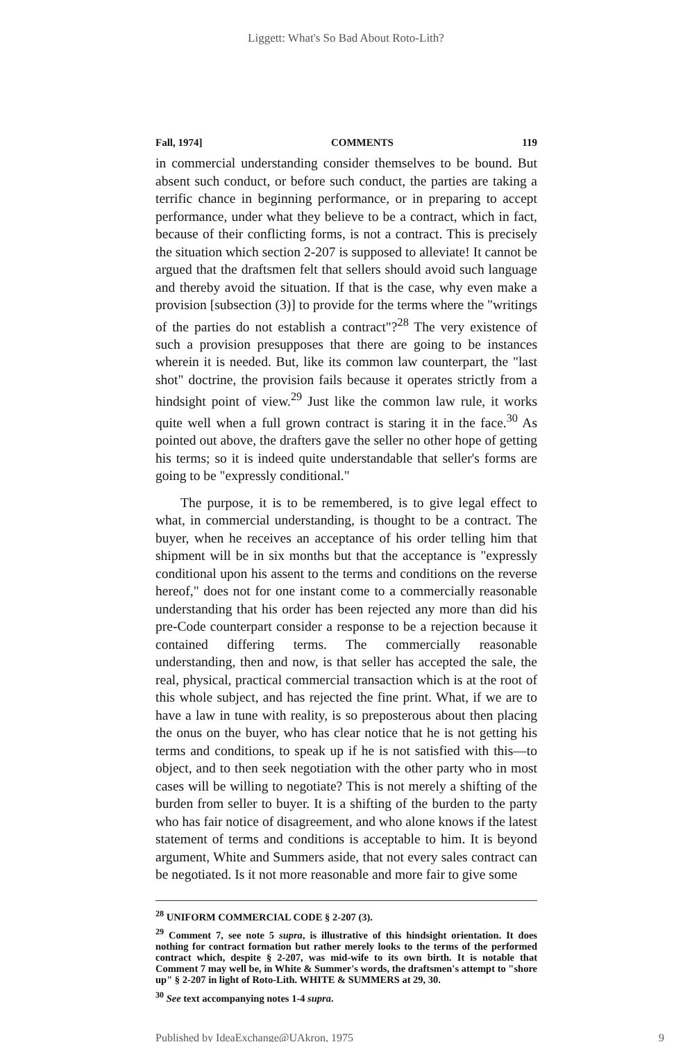Liggett: What's So Bad About Roto-Lith?
Fall, 1974] COMMENTS 119
in commercial understanding consider themselves to be bound. But absent such conduct, or before such conduct, the parties are taking a terrific chance in beginning performance, or in preparing to accept performance, under what they believe to be a contract, which in fact, because of their conflicting forms, is not a contract. This is precisely the situation which section 2-207 is supposed to alleviate! It cannot be argued that the draftsmen felt that sellers should avoid such language and thereby avoid the situation. If that is the case, why even make a provision [subsection (3)] to provide for the terms where the "writings of the parties do not establish a contract"?<sup>28</sup> The very existence of such a provision presupposes that there are going to be instances wherein it is needed. But, like its common law counterpart, the "last shot" doctrine, the provision fails because it operates strictly from a hindsight point of view.<sup>29</sup> Just like the common law rule, it works quite well when a full grown contract is staring it in the face.<sup>30</sup> As pointed out above, the drafters gave the seller no other hope of getting his terms; so it is indeed quite understandable that seller's forms are going to be "expressly conditional."
The purpose, it is to be remembered, is to give legal effect to what, in commercial understanding, is thought to be a contract. The buyer, when he receives an acceptance of his order telling him that shipment will be in six months but that the acceptance is "expressly conditional upon his assent to the terms and conditions on the reverse hereof," does not for one instant come to a commercially reasonable understanding that his order has been rejected any more than did his pre-Code counterpart consider a response to be a rejection because it contained differing terms. The commercially reasonable understanding, then and now, is that seller has accepted the sale, the real, physical, practical commercial transaction which is at the root of this whole subject, and has rejected the fine print. What, if we are to have a law in tune with reality, is so preposterous about then placing the onus on the buyer, who has clear notice that he is not getting his terms and conditions, to speak up if he is not satisfied with this—to object, and to then seek negotiation with the other party who in most cases will be willing to negotiate? This is not merely a shifting of the burden from seller to buyer. It is a shifting of the burden to the party who has fair notice of disagreement, and who alone knows if the latest statement of terms and conditions is acceptable to him. It is beyond argument, White and Summers aside, that not every sales contract can be negotiated. Is it not more reasonable and more fair to give some
<sup>28</sup> UNIFORM COMMERCIAL CODE § 2-207 (3).
<sup>29</sup> Comment 7, see note 5 supra, is illustrative of this hindsight orientation. It does nothing for contract formation but rather merely looks to the terms of the performed contract which, despite § 2-207, was mid-wife to its own birth. It is notable that Comment 7 may well be, in White & Summer's words, the draftsmen's attempt to "shore up" § 2-207 in light of Roto-Lith. WHITE & SUMMERS at 29, 30.
<sup>30</sup> See text accompanying notes 1-4 supra.
Published by IdeaExchange@UAkron, 1975 9